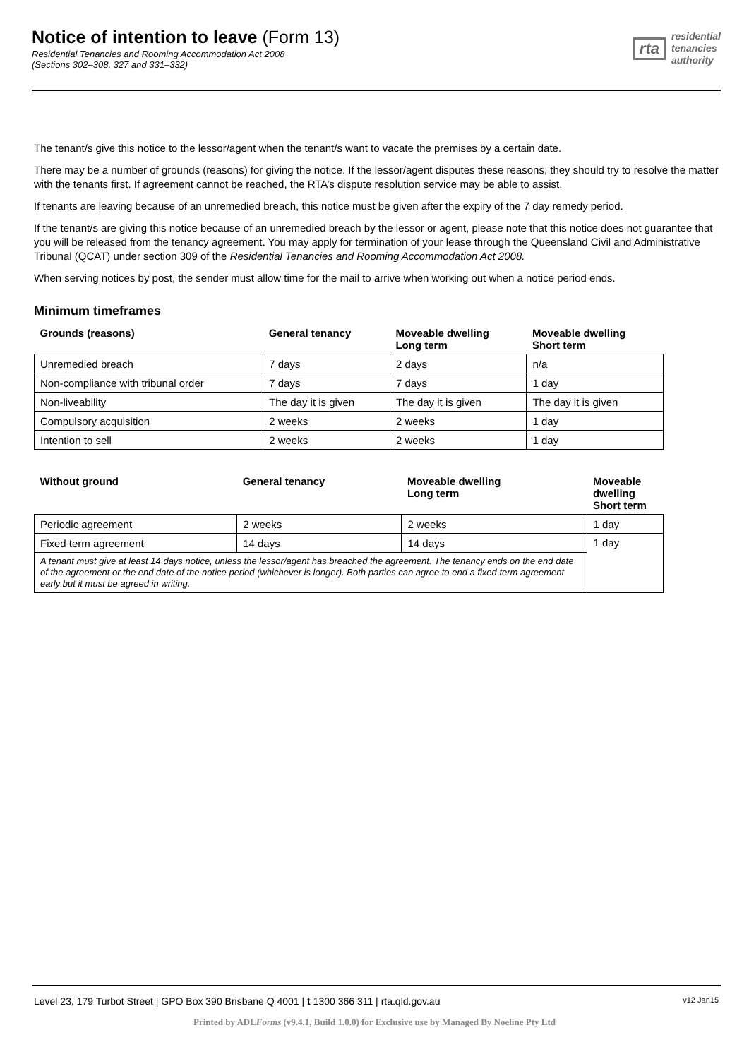Notice of intention to leave (Form 13)
Residential Tenancies and Rooming Accommodation Act 2008
(Sections 302–308, 327 and 331–332)
rta
residential
tenancies
authority
The tenant/s give this notice to the lessor/agent when the tenant/s want to vacate the premises by a certain date.
There may be a number of grounds (reasons) for giving the notice. If the lessor/agent disputes these reasons, they should try to resolve the matter with the tenants first. If agreement cannot be reached, the RTA’s dispute resolution service may be able to assist.
If tenants are leaving because of an unremedied breach, this notice must be given after the expiry of the 7 day remedy period.
If the tenant/s are giving this notice because of an unremedied breach by the lessor or agent, please note that this notice does not guarantee that you will be released from the tenancy agreement. You may apply for termination of your lease through the Queensland Civil and Administrative Tribunal (QCAT) under section 309 of the Residential Tenancies and Rooming Accommodation Act 2008.
When serving notices by post, the sender must allow time for the mail to arrive when working out when a notice period ends.
Minimum timeframes
| Grounds (reasons) | General tenancy | Moveable dwelling Long term | Moveable dwelling Short term |
| --- | --- | --- | --- |
| Unremedied breach | 7 days | 2 days | n/a |
| Non-compliance with tribunal order | 7 days | 7 days | 1 day |
| Non-liveability | The day it is given | The day it is given | The day it is given |
| Compulsory acquisition | 2 weeks | 2 weeks | 1 day |
| Intention to sell | 2 weeks | 2 weeks | 1 day |
| Without ground | General tenancy | Moveable dwelling Long term | Moveable dwelling Short term |
| --- | --- | --- | --- |
| Periodic agreement | 2 weeks | 2 weeks | 1 day |
| Fixed term agreement | 14 days | 14 days | 1 day |
| A tenant must give at least 14 days notice, unless the lessor/agent has breached the agreement. The tenancy ends on the end date of the agreement or the end date of the notice period (whichever is longer). Both parties can agree to end a fixed term agreement early but it must be agreed in writing. | | | |
Level 23, 179 Turbot Street | GPO Box 390 Brisbane Q 4001 | t 1300 366 311 | rta.qld.gov.au v12 Jan15
Printed by ADLForms (v9.4.1, Build 1.0.0) for Exclusive use by Managed By Noeline Pty Ltd